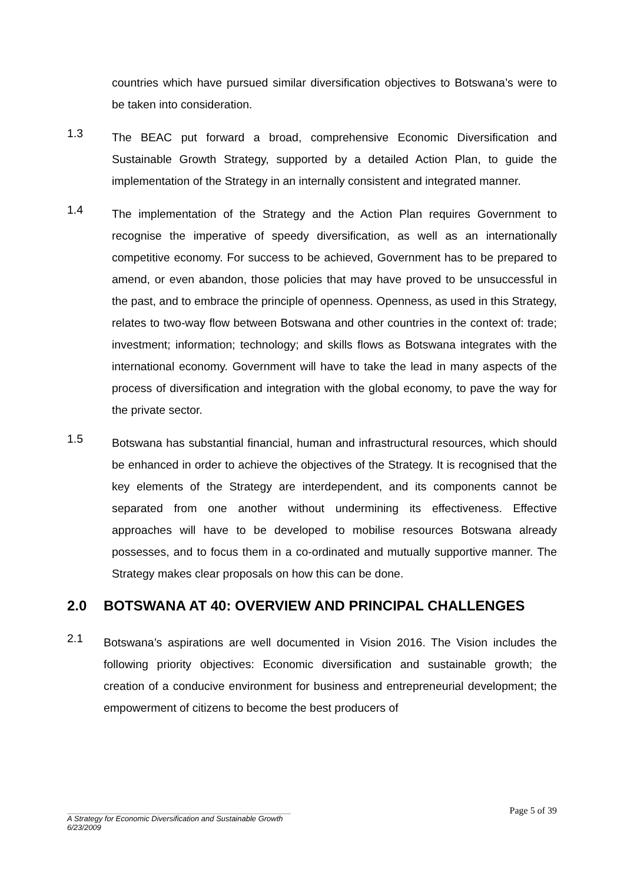countries which have pursued similar diversification objectives to Botswana’s were to be taken into consideration.
1.3
The BEAC put forward a broad, comprehensive Economic Diversification and Sustainable Growth Strategy, supported by a detailed Action Plan, to guide the implementation of the Strategy in an internally consistent and integrated manner.
1.4
The implementation of the Strategy and the Action Plan requires Government to recognise the imperative of speedy diversification, as well as an internationally competitive economy. For success to be achieved, Government has to be prepared to amend, or even abandon, those policies that may have proved to be unsuccessful in the past, and to embrace the principle of openness. Openness, as used in this Strategy, relates to two-way flow between Botswana and other countries in the context of: trade; investment; information; technology; and skills flows as Botswana integrates with the international economy. Government will have to take the lead in many aspects of the process of diversification and integration with the global economy, to pave the way for the private sector.
1.5
Botswana has substantial financial, human and infrastructural resources, which should be enhanced in order to achieve the objectives of the Strategy. It is recognised that the key elements of the Strategy are interdependent, and its components cannot be separated from one another without undermining its effectiveness. Effective approaches will have to be developed to mobilise resources Botswana already possesses, and to focus them in a co-ordinated and mutually supportive manner. The Strategy makes clear proposals on how this can be done.
2.0 BOTSWANA AT 40: OVERVIEW AND PRINCIPAL CHALLENGES
2.1
Botswana’s aspirations are well documented in Vision 2016. The Vision includes the following priority objectives: Economic diversification and sustainable growth; the creation of a conducive environment for business and entrepreneurial development; the empowerment of citizens to become the best producers of
Page 5 of 39
A Strategy for Economic Diversification and Sustainable Growth
6/23/2009